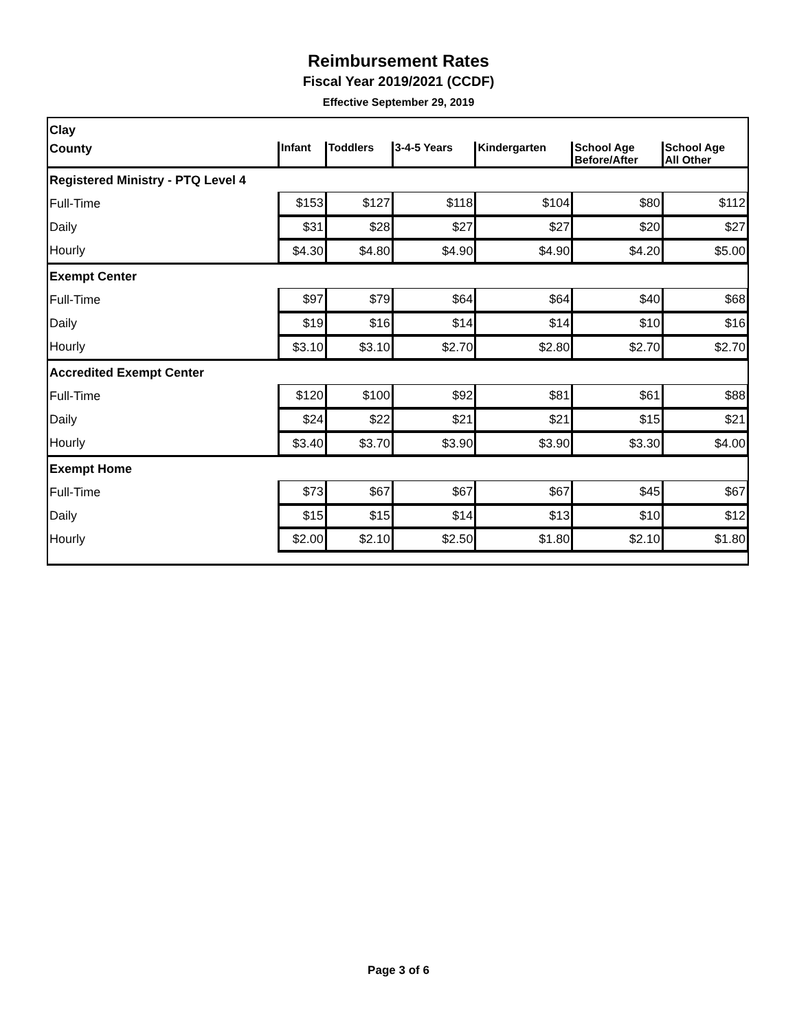Reimbursement Rates
Fiscal Year 2019/2021 (CCDF)
Effective September 29, 2019
| Clay | | | | | | |
| County | Infant | Toddlers | 3-4-5 Years | Kindergarten | School Age Before/After | School Age All Other |
| Registered Ministry - PTQ Level 4 | | | | | | |
| Full-Time | $153 | $127 | $118 | $104 | $80 | $112 |
| Daily | $31 | $28 | $27 | $27 | $20 | $27 |
| Hourly | $4.30 | $4.80 | $4.90 | $4.90 | $4.20 | $5.00 |
| Exempt Center | | | | | | |
| Full-Time | $97 | $79 | $64 | $64 | $40 | $68 |
| Daily | $19 | $16 | $14 | $14 | $10 | $16 |
| Hourly | $3.10 | $3.10 | $2.70 | $2.80 | $2.70 | $2.70 |
| Accredited Exempt Center | | | | | | |
| Full-Time | $120 | $100 | $92 | $81 | $61 | $88 |
| Daily | $24 | $22 | $21 | $21 | $15 | $21 |
| Hourly | $3.40 | $3.70 | $3.90 | $3.90 | $3.30 | $4.00 |
| Exempt Home | | | | | | |
| Full-Time | $73 | $67 | $67 | $67 | $45 | $67 |
| Daily | $15 | $15 | $14 | $13 | $10 | $12 |
| Hourly | $2.00 | $2.10 | $2.50 | $1.80 | $2.10 | $1.80 |
Page 3 of 6